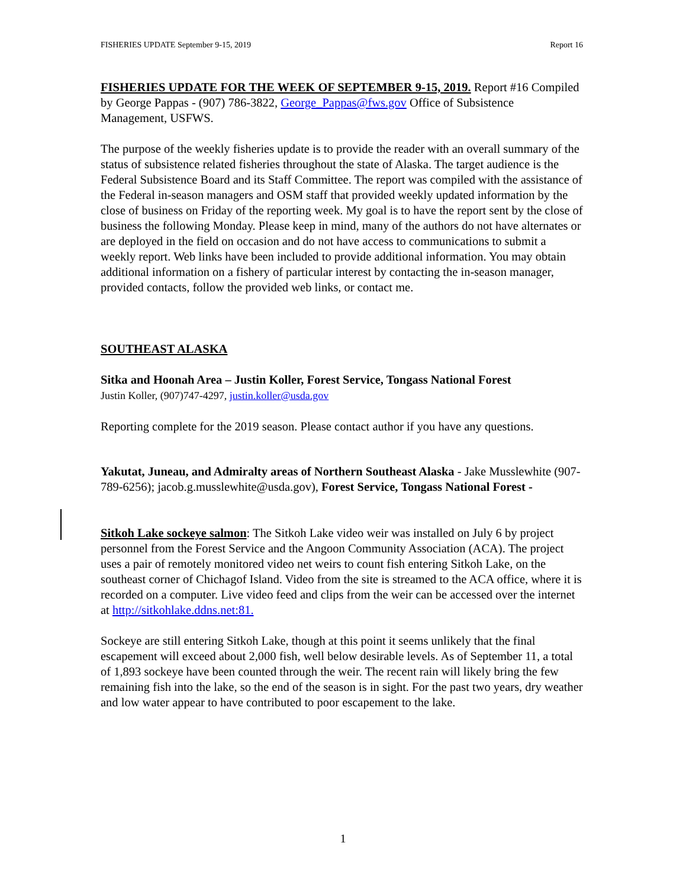FISHERIES UPDATE September 9-15, 2019 Report 16
FISHERIES UPDATE FOR THE WEEK OF SEPTEMBER 9-15, 2019. Report #16 Compiled by George Pappas - (907) 786-3822, George_Pappas@fws.gov Office of Subsistence Management, USFWS.
The purpose of the weekly fisheries update is to provide the reader with an overall summary of the status of subsistence related fisheries throughout the state of Alaska. The target audience is the Federal Subsistence Board and its Staff Committee. The report was compiled with the assistance of the Federal in-season managers and OSM staff that provided weekly updated information by the close of business on Friday of the reporting week. My goal is to have the report sent by the close of business the following Monday. Please keep in mind, many of the authors do not have alternates or are deployed in the field on occasion and do not have access to communications to submit a weekly report. Web links have been included to provide additional information. You may obtain additional information on a fishery of particular interest by contacting the in-season manager, provided contacts, follow the provided web links, or contact me.
SOUTHEAST ALASKA
Sitka and Hoonah Area – Justin Koller, Forest Service, Tongass National Forest
Justin Koller, (907)747-4297, justin.koller@usda.gov
Reporting complete for the 2019 season. Please contact author if you have any questions.
Yakutat, Juneau, and Admiralty areas of Northern Southeast Alaska - Jake Musslewhite (907-789-6256); jacob.g.musslewhite@usda.gov), Forest Service, Tongass National Forest -
Sitkoh Lake sockeye salmon: The Sitkoh Lake video weir was installed on July 6 by project personnel from the Forest Service and the Angoon Community Association (ACA). The project uses a pair of remotely monitored video net weirs to count fish entering Sitkoh Lake, on the southeast corner of Chichagof Island. Video from the site is streamed to the ACA office, where it is recorded on a computer. Live video feed and clips from the weir can be accessed over the internet at http://sitkohlake.ddns.net:81.
Sockeye are still entering Sitkoh Lake, though at this point it seems unlikely that the final escapement will exceed about 2,000 fish, well below desirable levels. As of September 11, a total of 1,893 sockeye have been counted through the weir. The recent rain will likely bring the few remaining fish into the lake, so the end of the season is in sight. For the past two years, dry weather and low water appear to have contributed to poor escapement to the lake.
1